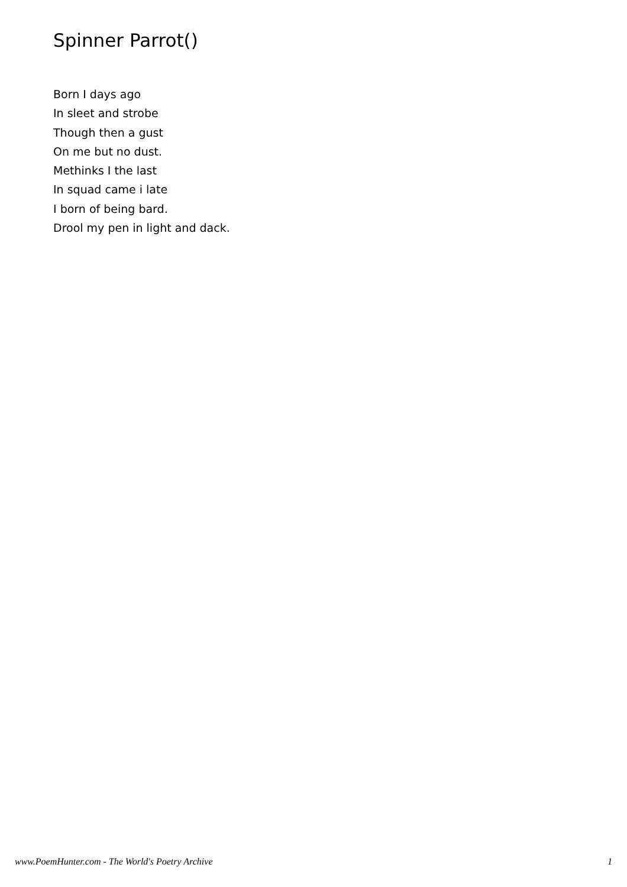Spinner Parrot()
Born I days ago
In sleet and strobe
Though then a gust
On me but no dust.
Methinks I the last
In squad came i late
I born of being bard.
Drool my pen in light and dack.
www.PoemHunter.com - The World's Poetry Archive 1